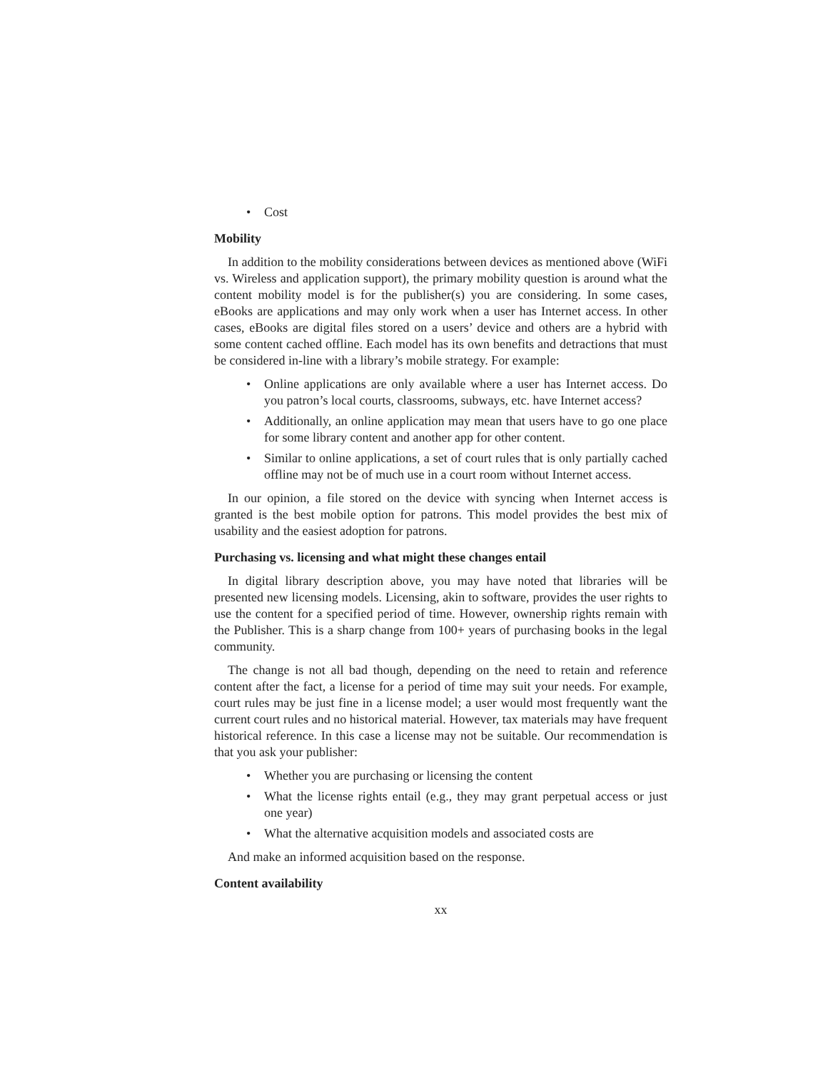• Cost
Mobility
In addition to the mobility considerations between devices as mentioned above (WiFi vs. Wireless and application support), the primary mobility question is around what the content mobility model is for the publisher(s) you are considering. In some cases, eBooks are applications and may only work when a user has Internet access. In other cases, eBooks are digital files stored on a users’ device and others are a hybrid with some content cached offline. Each model has its own benefits and detractions that must be considered in-line with a library’s mobile strategy. For example:
• Online applications are only available where a user has Internet access. Do you patron’s local courts, classrooms, subways, etc. have Internet access?
• Additionally, an online application may mean that users have to go one place for some library content and another app for other content.
• Similar to online applications, a set of court rules that is only partially cached offline may not be of much use in a court room without Internet access.
In our opinion, a file stored on the device with syncing when Internet access is granted is the best mobile option for patrons. This model provides the best mix of usability and the easiest adoption for patrons.
Purchasing vs. licensing and what might these changes entail
In digital library description above, you may have noted that libraries will be presented new licensing models. Licensing, akin to software, provides the user rights to use the content for a specified period of time. However, ownership rights remain with the Publisher. This is a sharp change from 100+ years of purchasing books in the legal community.
The change is not all bad though, depending on the need to retain and reference content after the fact, a license for a period of time may suit your needs. For example, court rules may be just fine in a license model; a user would most frequently want the current court rules and no historical material. However, tax materials may have frequent historical reference. In this case a license may not be suitable. Our recommendation is that you ask your publisher:
• Whether you are purchasing or licensing the content
• What the license rights entail (e.g., they may grant perpetual access or just one year)
• What the alternative acquisition models and associated costs are
And make an informed acquisition based on the response.
Content availability
xx